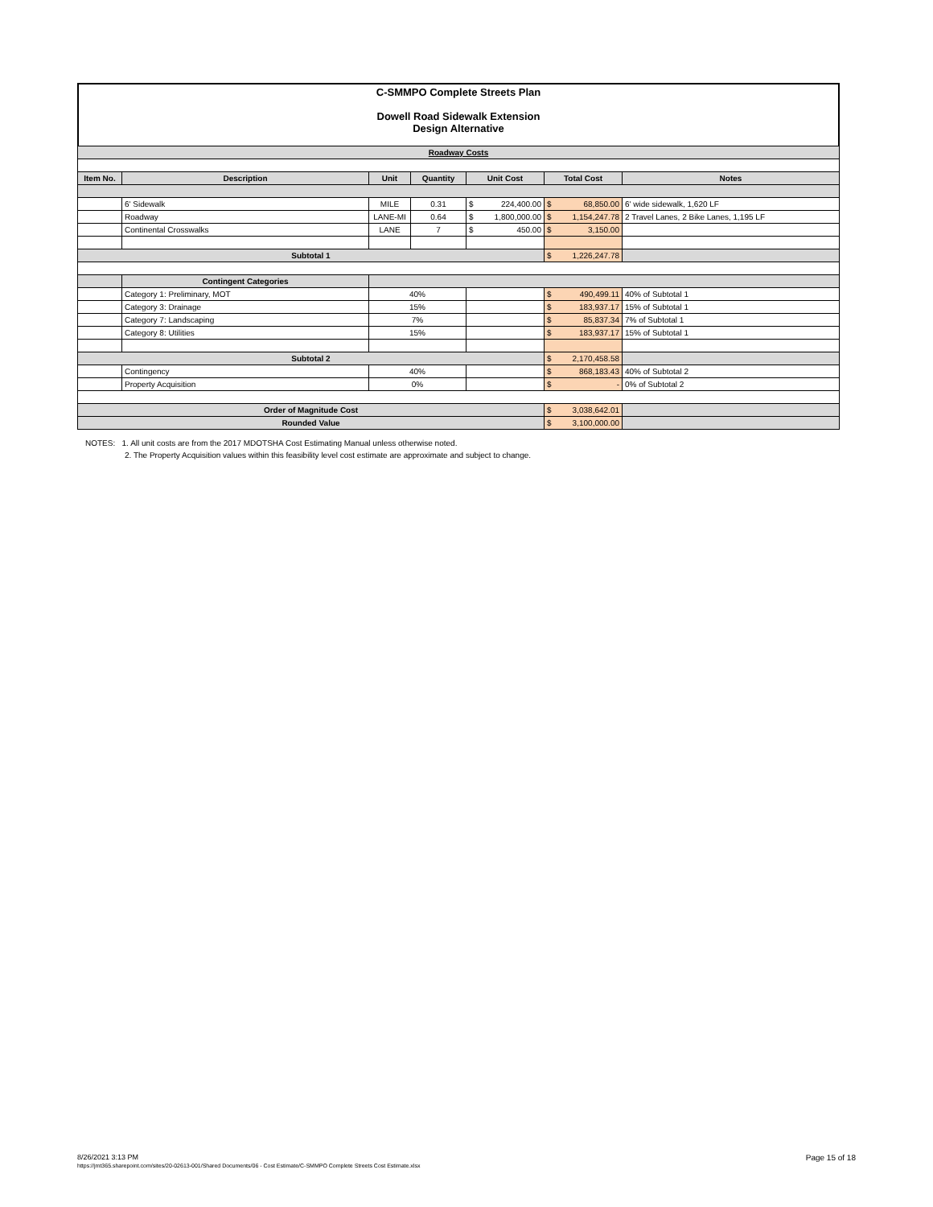C-SMMPO Complete Streets Plan
Dowell Road Sidewalk Extension
Design Alternative
| Roadway Costs | | | | | | |
| Item No. | Description | Unit | Quantity | Unit Cost | Total Cost | Notes |
| | 6' Sidewalk | MILE | 0.31 | $ 224,400.00 | $ 68,850.00 | 6' wide sidewalk, 1,620 LF |
| | Roadway | LANE-MI | 0.64 | $ 1,800,000.00 | $ 1,154,247.78 | 2 Travel Lanes, 2 Bike Lanes, 1,195 LF |
| | Continental Crosswalks | LANE | 7 | $ 450.00 | $ 3,150.00 | |
| Subtotal 1 | | | | | $ 1,226,247.78 | |
| | Contingent Categories | | | | | |
| | Category 1: Preliminary, MOT | 40% | | | $ 490,499.11 | 40% of Subtotal 1 |
| | Category 3: Drainage | 15% | | | $ 183,937.17 | 15% of Subtotal 1 |
| | Category 7: Landscaping | 7% | | | $ 85,837.34 | 7% of Subtotal 1 |
| | Category 8: Utilities | 15% | | | $ 183,937.17 | 15% of Subtotal 1 |
| Subtotal 2 | | | | | $ 2,170,458.58 | |
| | Contingency | 40% | | | $ 868,183.43 | 40% of Subtotal 2 |
| | Property Acquisition | 0% | | | $ - | 0% of Subtotal 2 |
| Order of Magnitude Cost | | | | | $ 3,038,642.01 | |
| Rounded Value | | | | | $ 3,100,000.00 | |
NOTES: 1. All unit costs are from the 2017 MDOTSHA Cost Estimating Manual unless otherwise noted.
2. The Property Acquisition values within this feasibility level cost estimate are approximate and subject to change.
Page 15 of 18 8/26/2021 3:13 PM
https://jmt365.sharepoint.com/sites/20-02613-001/Shared Documents/06 - Cost Estimate/C-SMMPO Complete Streets Cost Estimate.xlsx